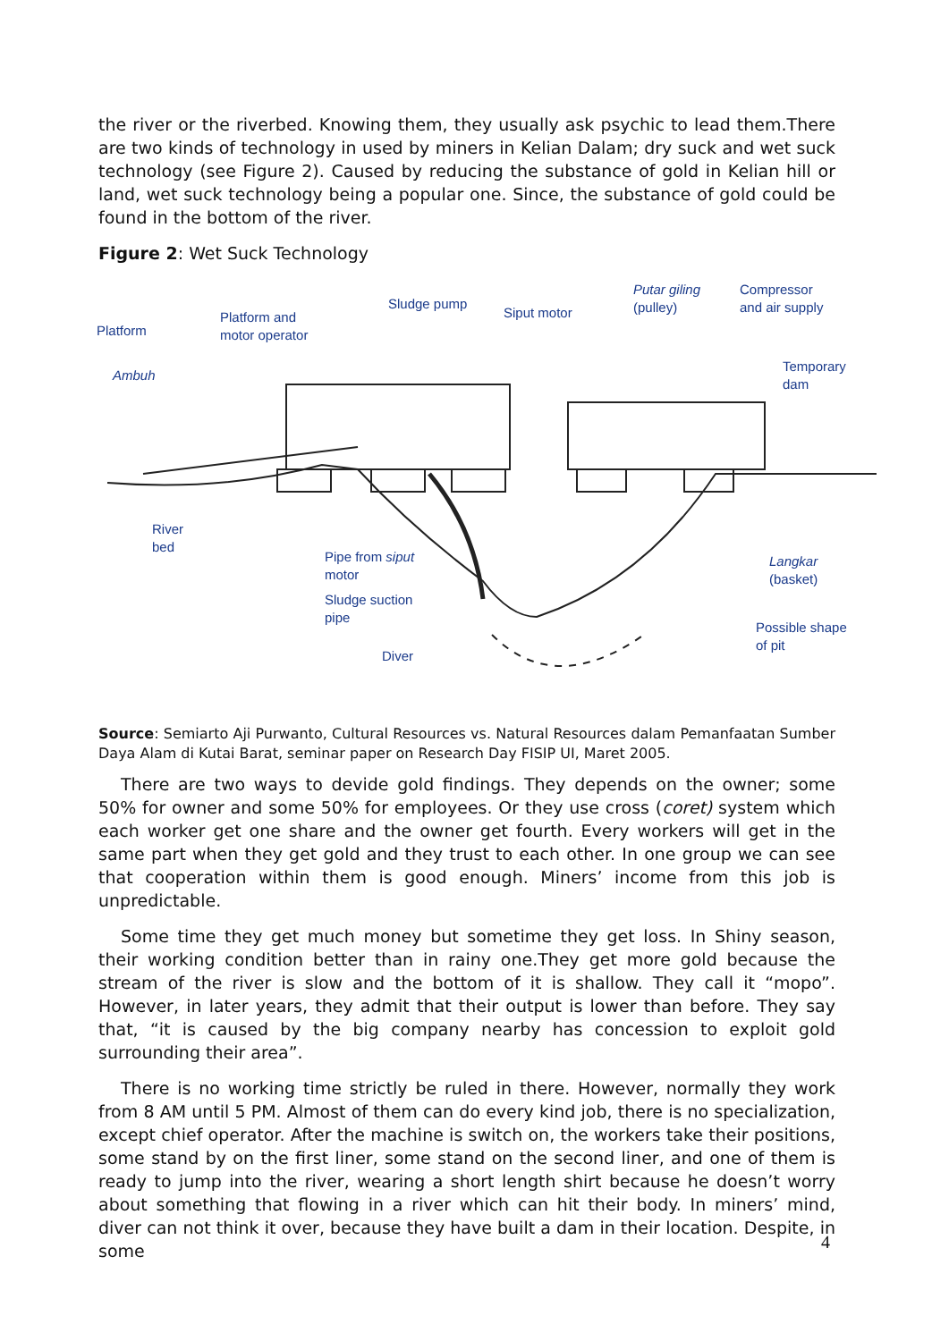the river or the riverbed. Knowing them, they usually ask psychic to lead them.There are two kinds of technology in used by miners in Kelian Dalam; dry suck and wet suck technology (see Figure 2). Caused by reducing the substance of gold in Kelian hill or land, wet suck technology being a popular one. Since, the substance of gold could be found in the bottom of the river.
Figure 2: Wet Suck Technology
Platform
Platform and
motor operator
Sludge pump
Siput motor
Putar giling
(pulley)
Compressor
and air supply
Ambuh
Temporary
dam
River
bed
Pipe from siput
motor
Langkar
(basket)
Sludge suction
pipe
Possible shape
of pit
Diver
Source: Semiarto Aji Purwanto, Cultural Resources vs. Natural Resources dalam Pemanfaatan Sumber Daya Alam di Kutai Barat, seminar paper on Research Day FISIP UI, Maret 2005.
There are two ways to devide gold findings. They depends on the owner; some 50% for owner and some 50% for employees. Or they use cross (coret) system which each worker get one share and the owner get fourth. Every workers will get in the same part when they get gold and they trust to each other. In one group we can see that cooperation within them is good enough. Miners’ income from this job is unpredictable.
Some time they get much money but sometime they get loss. In Shiny season, their working condition better than in rainy one.They get more gold because the stream of the river is slow and the bottom of it is shallow. They call it “mopo”. However, in later years, they admit that their output is lower than before. They say that, “it is caused by the big company nearby has concession to exploit gold surrounding their area”.
There is no working time strictly be ruled in there. However, normally they work from 8 AM until 5 PM. Almost of them can do every kind job, there is no specialization, except chief operator. After the machine is switch on, the workers take their positions, some stand by on the first liner, some stand on the second liner, and one of them is ready to jump into the river, wearing a short length shirt because he doesn’t worry about something that flowing in a river which can hit their body. In miners’ mind, diver can not think it over, because they have built a dam in their location. Despite, in some
4